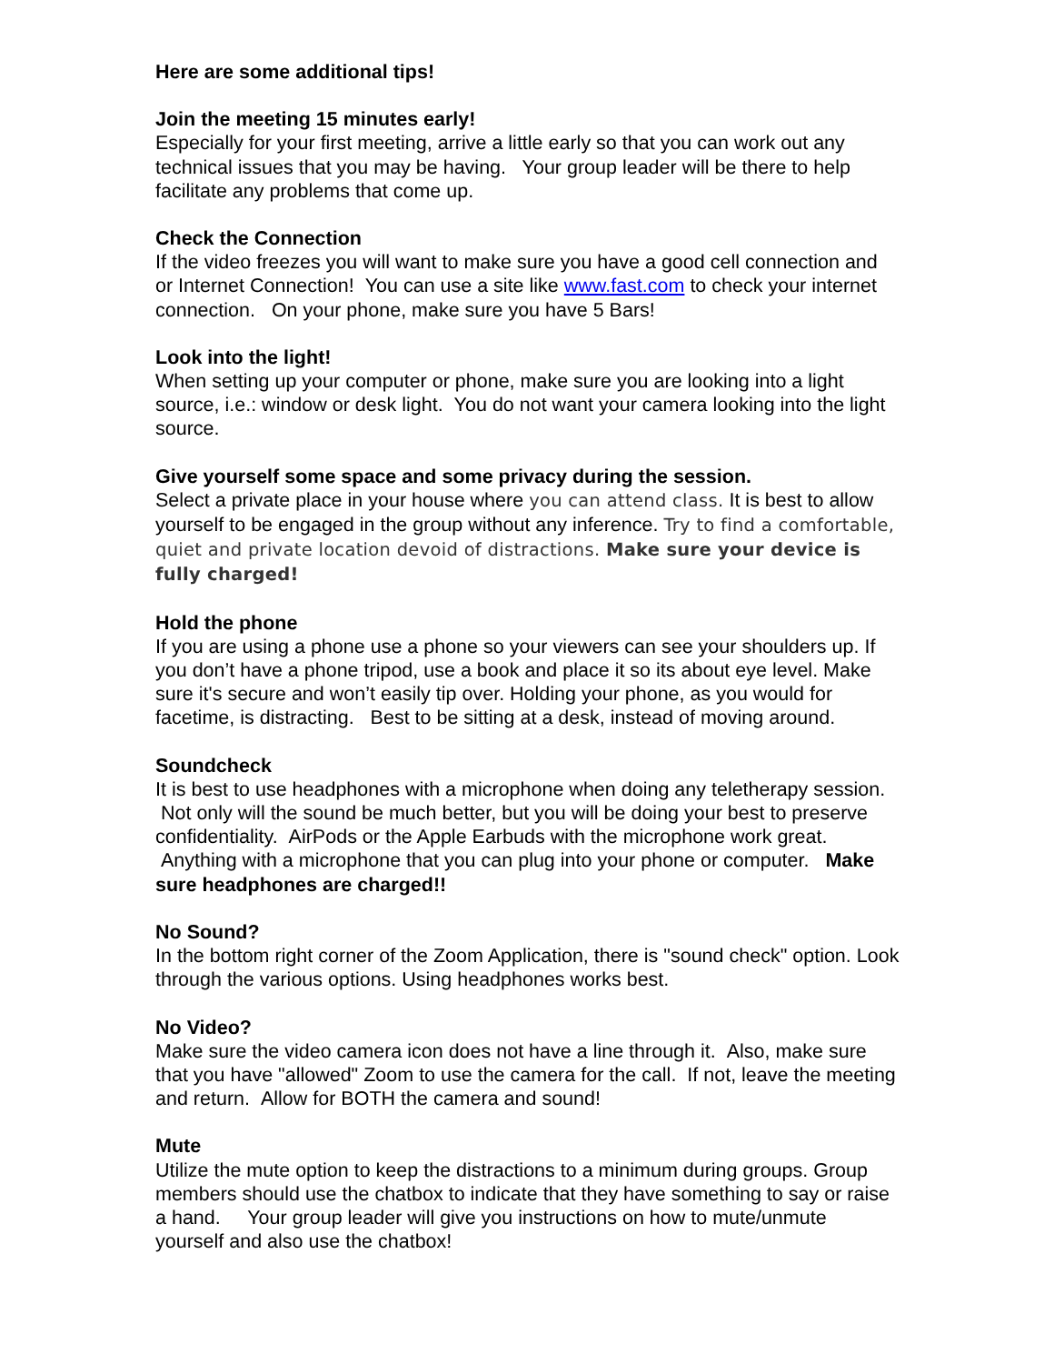Here are some additional tips!
Join the meeting 15 minutes early!
Especially for your first meeting, arrive a little early so that you can work out any technical issues that you may be having. Your group leader will be there to help facilitate any problems that come up.
Check the Connection
If the video freezes you will want to make sure you have a good cell connection and or Internet Connection! You can use a site like www.fast.com to check your internet connection. On your phone, make sure you have 5 Bars!
Look into the light!
When setting up your computer or phone, make sure you are looking into a light source, i.e.: window or desk light. You do not want your camera looking into the light source.
Give yourself some space and some privacy during the session.
Select a private place in your house where you can attend class. It is best to allow yourself to be engaged in the group without any inference. Try to find a comfortable, quiet and private location devoid of distractions. Make sure your device is fully charged!
Hold the phone
If you are using a phone use a phone so your viewers can see your shoulders up. If you don’t have a phone tripod, use a book and place it so its about eye level. Make sure it's secure and won’t easily tip over. Holding your phone, as you would for facetime, is distracting. Best to be sitting at a desk, instead of moving around.
Soundcheck
It is best to use headphones with a microphone when doing any teletherapy session. Not only will the sound be much better, but you will be doing your best to preserve confidentiality. AirPods or the Apple Earbuds with the microphone work great. Anything with a microphone that you can plug into your phone or computer. Make sure headphones are charged!!
No Sound?
In the bottom right corner of the Zoom Application, there is "sound check" option. Look through the various options. Using headphones works best.
No Video?
Make sure the video camera icon does not have a line through it. Also, make sure that you have "allowed" Zoom to use the camera for the call. If not, leave the meeting and return. Allow for BOTH the camera and sound!
Mute
Utilize the mute option to keep the distractions to a minimum during groups. Group members should use the chatbox to indicate that they have something to say or raise a hand. Your group leader will give you instructions on how to mute/unmute yourself and also use the chatbox!